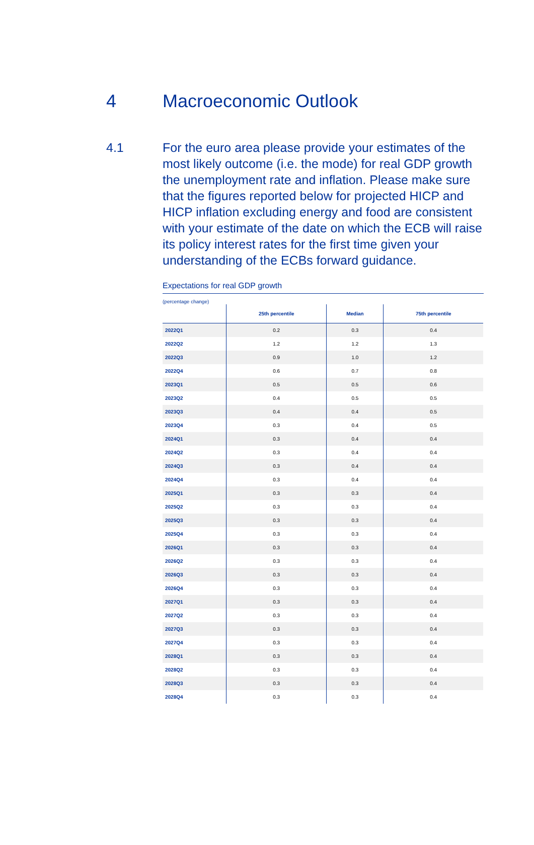4 Macroeconomic Outlook
4.1 For the euro area please provide your estimates of the most likely outcome (i.e. the mode) for real GDP growth the unemployment rate and inflation. Please make sure that the figures reported below for projected HICP and HICP inflation excluding energy and food are consistent with your estimate of the date on which the ECB will raise its policy interest rates for the first time given your understanding of the ECBs forward guidance.
Expectations for real GDP growth
(percentage change)
| | 25th percentile | Median | 75th percentile |
| --- | --- | --- | --- |
| 2022Q1 | 0.2 | 0.3 | 0.4 |
| 2022Q2 | 1.2 | 1.2 | 1.3 |
| 2022Q3 | 0.9 | 1.0 | 1.2 |
| 2022Q4 | 0.6 | 0.7 | 0.8 |
| 2023Q1 | 0.5 | 0.5 | 0.6 |
| 2023Q2 | 0.4 | 0.5 | 0.5 |
| 2023Q3 | 0.4 | 0.4 | 0.5 |
| 2023Q4 | 0.3 | 0.4 | 0.5 |
| 2024Q1 | 0.3 | 0.4 | 0.4 |
| 2024Q2 | 0.3 | 0.4 | 0.4 |
| 2024Q3 | 0.3 | 0.4 | 0.4 |
| 2024Q4 | 0.3 | 0.4 | 0.4 |
| 2025Q1 | 0.3 | 0.3 | 0.4 |
| 2025Q2 | 0.3 | 0.3 | 0.4 |
| 2025Q3 | 0.3 | 0.3 | 0.4 |
| 2025Q4 | 0.3 | 0.3 | 0.4 |
| 2026Q1 | 0.3 | 0.3 | 0.4 |
| 2026Q2 | 0.3 | 0.3 | 0.4 |
| 2026Q3 | 0.3 | 0.3 | 0.4 |
| 2026Q4 | 0.3 | 0.3 | 0.4 |
| 2027Q1 | 0.3 | 0.3 | 0.4 |
| 2027Q2 | 0.3 | 0.3 | 0.4 |
| 2027Q3 | 0.3 | 0.3 | 0.4 |
| 2027Q4 | 0.3 | 0.3 | 0.4 |
| 2028Q1 | 0.3 | 0.3 | 0.4 |
| 2028Q2 | 0.3 | 0.3 | 0.4 |
| 2028Q3 | 0.3 | 0.3 | 0.4 |
| 2028Q4 | 0.3 | 0.3 | 0.4 |